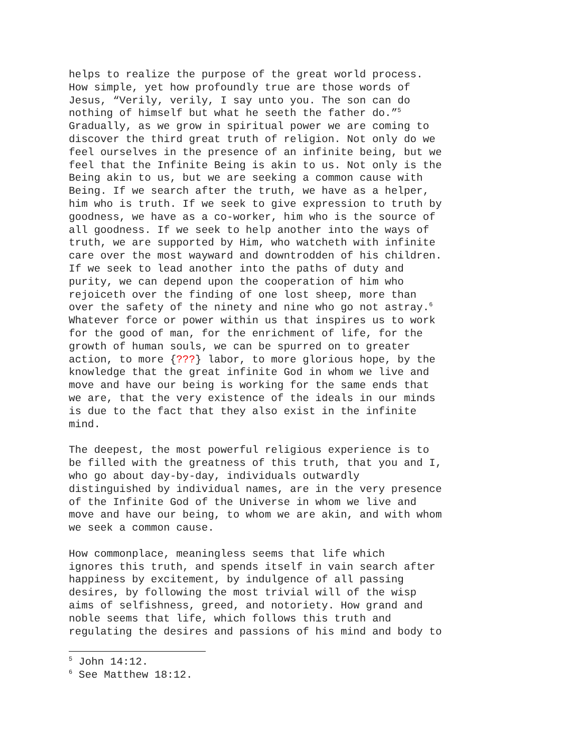helps to realize the purpose of the great world process. How simple, yet how profoundly true are those words of Jesus, “Verily, verily, I say unto you. The son can do nothing of himself but what he seeth the father do.”<sup>5</sup> Gradually, as we grow in spiritual power we are coming to discover the third great truth of religion. Not only do we feel ourselves in the presence of an infinite being, but we feel that the Infinite Being is akin to us. Not only is the Being akin to us, but we are seeking a common cause with Being. If we search after the truth, we have as a helper, him who is truth. If we seek to give expression to truth by goodness, we have as a co-worker, him who is the source of all goodness. If we seek to help another into the ways of truth, we are supported by Him, who watcheth with infinite care over the most wayward and downtrodden of his children. If we seek to lead another into the paths of duty and purity, we can depend upon the cooperation of him who rejoiceth over the finding of one lost sheep, more than over the safety of the ninety and nine who go not astray.<sup>6</sup> Whatever force or power within us that inspires us to work for the good of man, for the enrichment of life, for the growth of human souls, we can be spurred on to greater action, to more {???} labor, to more glorious hope, by the knowledge that the great infinite God in whom we live and move and have our being is working for the same ends that we are, that the very existence of the ideals in our minds is due to the fact that they also exist in the infinite mind.
The deepest, the most powerful religious experience is to be filled with the greatness of this truth, that you and I, who go about day-by-day, individuals outwardly distinguished by individual names, are in the very presence of the Infinite God of the Universe in whom we live and move and have our being, to whom we are akin, and with whom we seek a common cause.
How commonplace, meaningless seems that life which ignores this truth, and spends itself in vain search after happiness by excitement, by indulgence of all passing desires, by following the most trivial will of the wisp aims of selfishness, greed, and notoriety. How grand and noble seems that life, which follows this truth and regulating the desires and passions of his mind and body to
<sup>5</sup> John 14:12.
<sup>6</sup> See Matthew 18:12.